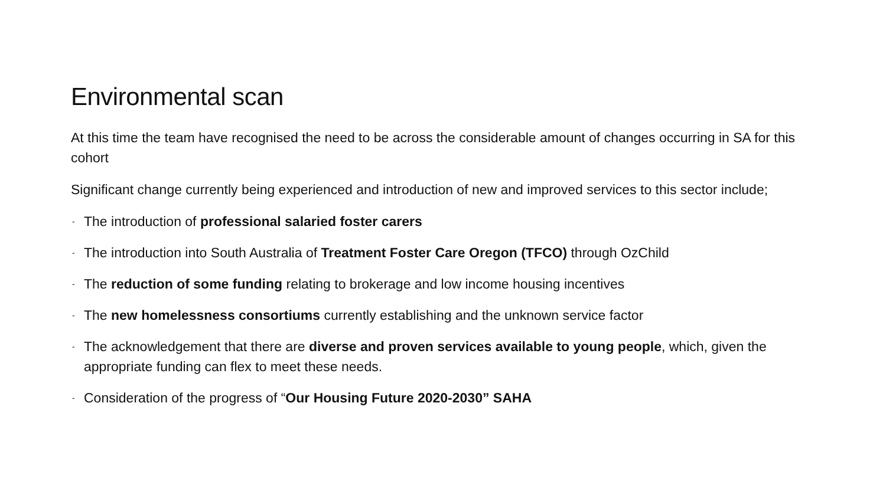Environmental scan
At this time the team have recognised the need to be across the considerable amount of changes occurring in SA for this cohort
Significant change currently being experienced and introduction of new and improved services to this sector include;
- The introduction of professional salaried foster carers
- The introduction into South Australia of Treatment Foster Care Oregon (TFCO) through OzChild
- The reduction of some funding relating to brokerage and low income housing incentives
- The new homelessness consortiums currently establishing and the unknown service factor
- The acknowledgement that there are diverse and proven services available to young people, which, given the appropriate funding can flex to meet these needs.
- Consideration of the progress of “Our Housing Future 2020-2030” SAHA